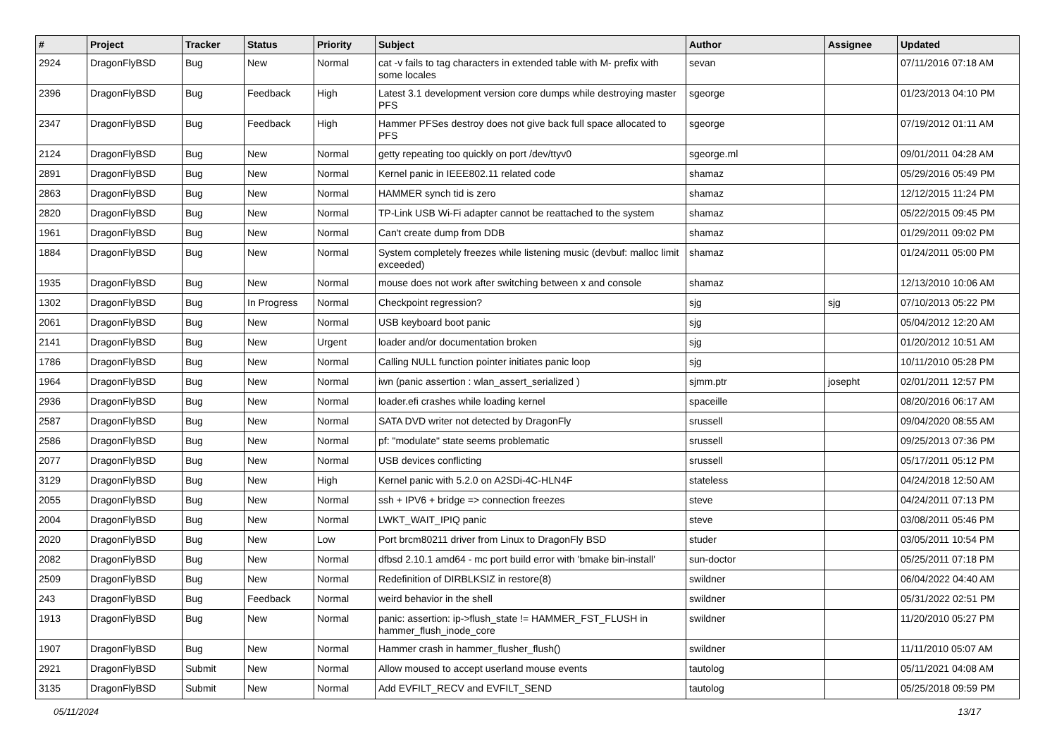| # | Project | Tracker | Status | Priority | Subject | Author | Assignee | Updated |
| --- | --- | --- | --- | --- | --- | --- | --- | --- |
| 2924 | DragonFlyBSD | Bug | New | Normal | cat -v fails to tag characters in extended table with M- prefix with some locales | sevan | | 07/11/2016 07:18 AM |
| 2396 | DragonFlyBSD | Bug | Feedback | High | Latest 3.1 development version core dumps while destroying master PFS | sgeorge | | 01/23/2013 04:10 PM |
| 2347 | DragonFlyBSD | Bug | Feedback | High | Hammer PFSes destroy does not give back full space allocated to PFS | sgeorge | | 07/19/2012 01:11 AM |
| 2124 | DragonFlyBSD | Bug | New | Normal | getty repeating too quickly on port /dev/ttyv0 | sgeorge.ml | | 09/01/2011 04:28 AM |
| 2891 | DragonFlyBSD | Bug | New | Normal | Kernel panic in IEEE802.11 related code | shamaz | | 05/29/2016 05:49 PM |
| 2863 | DragonFlyBSD | Bug | New | Normal | HAMMER synch tid is zero | shamaz | | 12/12/2015 11:24 PM |
| 2820 | DragonFlyBSD | Bug | New | Normal | TP-Link USB Wi-Fi adapter cannot be reattached to the system | shamaz | | 05/22/2015 09:45 PM |
| 1961 | DragonFlyBSD | Bug | New | Normal | Can't create dump from DDB | shamaz | | 01/29/2011 09:02 PM |
| 1884 | DragonFlyBSD | Bug | New | Normal | System completely freezes while listening music (devbuf: malloc limit exceeded) | shamaz | | 01/24/2011 05:00 PM |
| 1935 | DragonFlyBSD | Bug | New | Normal | mouse does not work after switching between x and console | shamaz | | 12/13/2010 10:06 AM |
| 1302 | DragonFlyBSD | Bug | In Progress | Normal | Checkpoint regression? | sjg | sjg | 07/10/2013 05:22 PM |
| 2061 | DragonFlyBSD | Bug | New | Normal | USB keyboard boot panic | sjg | | 05/04/2012 12:20 AM |
| 2141 | DragonFlyBSD | Bug | New | Urgent | loader and/or documentation broken | sjg | | 01/20/2012 10:51 AM |
| 1786 | DragonFlyBSD | Bug | New | Normal | Calling NULL function pointer initiates panic loop | sjg | | 10/11/2010 05:28 PM |
| 1964 | DragonFlyBSD | Bug | New | Normal | iwn (panic assertion : wlan_assert_serialized ) | sjmm.ptr | josepht | 02/01/2011 12:57 PM |
| 2936 | DragonFlyBSD | Bug | New | Normal | loader.efi crashes while loading kernel | spaceille | | 08/20/2016 06:17 AM |
| 2587 | DragonFlyBSD | Bug | New | Normal | SATA DVD writer not detected by DragonFly | srussell | | 09/04/2020 08:55 AM |
| 2586 | DragonFlyBSD | Bug | New | Normal | pf: "modulate" state seems problematic | srussell | | 09/25/2013 07:36 PM |
| 2077 | DragonFlyBSD | Bug | New | Normal | USB devices conflicting | srussell | | 05/17/2011 05:12 PM |
| 3129 | DragonFlyBSD | Bug | New | High | Kernel panic with 5.2.0 on A2SDi-4C-HLN4F | stateless | | 04/24/2018 12:50 AM |
| 2055 | DragonFlyBSD | Bug | New | Normal | ssh + IPV6 + bridge => connection freezes | steve | | 04/24/2011 07:13 PM |
| 2004 | DragonFlyBSD | Bug | New | Normal | LWKT_WAIT_IPIQ panic | steve | | 03/08/2011 05:46 PM |
| 2020 | DragonFlyBSD | Bug | New | Low | Port brcm80211 driver from Linux to DragonFly BSD | studer | | 03/05/2011 10:54 PM |
| 2082 | DragonFlyBSD | Bug | New | Normal | dfbsd 2.10.1 amd64 - mc port build error with 'bmake bin-install' | sun-doctor | | 05/25/2011 07:18 PM |
| 2509 | DragonFlyBSD | Bug | New | Normal | Redefinition of DIRBLKSIZ in restore(8) | swildner | | 06/04/2022 04:40 AM |
| 243 | DragonFlyBSD | Bug | Feedback | Normal | weird behavior in the shell | swildner | | 05/31/2022 02:51 PM |
| 1913 | DragonFlyBSD | Bug | New | Normal | panic: assertion: ip->flush_state != HAMMER_FST_FLUSH in hammer_flush_inode_core | swildner | | 11/20/2010 05:27 PM |
| 1907 | DragonFlyBSD | Bug | New | Normal | Hammer crash in hammer_flusher_flush() | swildner | | 11/11/2010 05:07 AM |
| 2921 | DragonFlyBSD | Submit | New | Normal | Allow moused to accept userland mouse events | tautolog | | 05/11/2021 04:08 AM |
| 3135 | DragonFlyBSD | Submit | New | Normal | Add EVFILT_RECV and EVFILT_SEND | tautolog | | 05/25/2018 09:59 PM |
05/11/2024 13/17